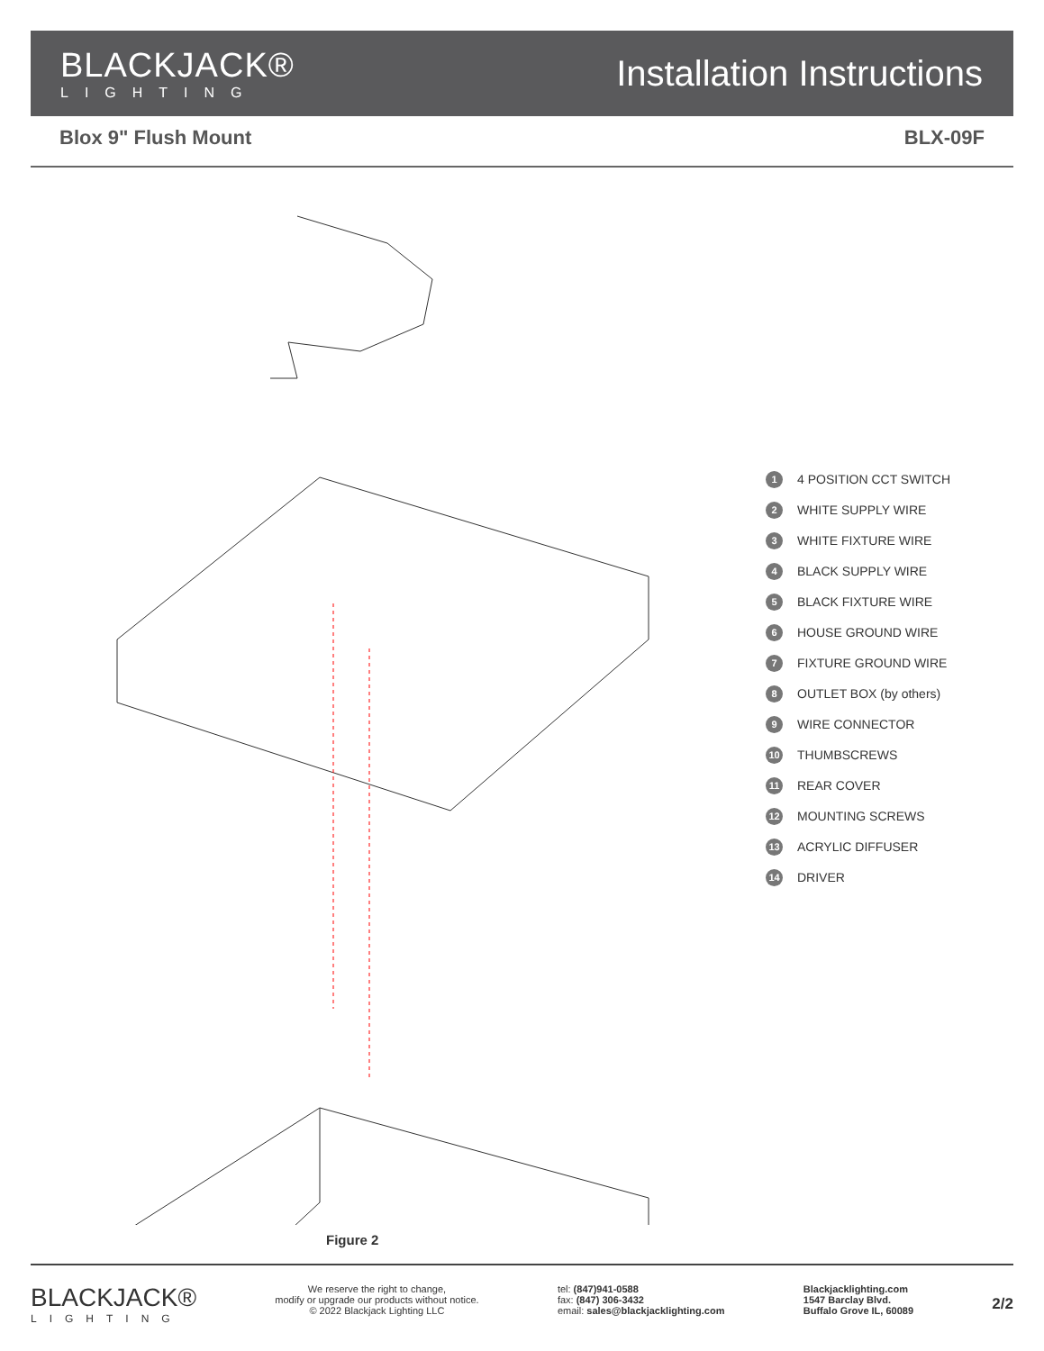BLACKJACK®
LIGHTING
Installation Instructions
Blox 9" Flush Mount BLX-09F
1 4 POSITION CCT SWITCH
2 WHITE SUPPLY WIRE
3 WHITE FIXTURE WIRE
4 BLACK SUPPLY WIRE
5 BLACK FIXTURE WIRE
6 HOUSE GROUND WIRE
7 FIXTURE GROUND WIRE
8 OUTLET BOX (by others)
9 WIRE CONNECTOR
10 THUMBSCREWS
11 REAR COVER
12 MOUNTING SCREWS
13 ACRYLIC DIFFUSER
14 DRIVER
Figure 2
BLACKJACK®
LIGHTING
We reserve the right to change,
modify or upgrade our products without notice.
© 2022 Blackjack Lighting LLC
tel: (847)941-0588
fax: (847) 306-3432
email: sales@blackjacklighting.com
Blackjacklighting.com
1547 Barclay Blvd.
Buffalo Grove IL, 60089
2/2